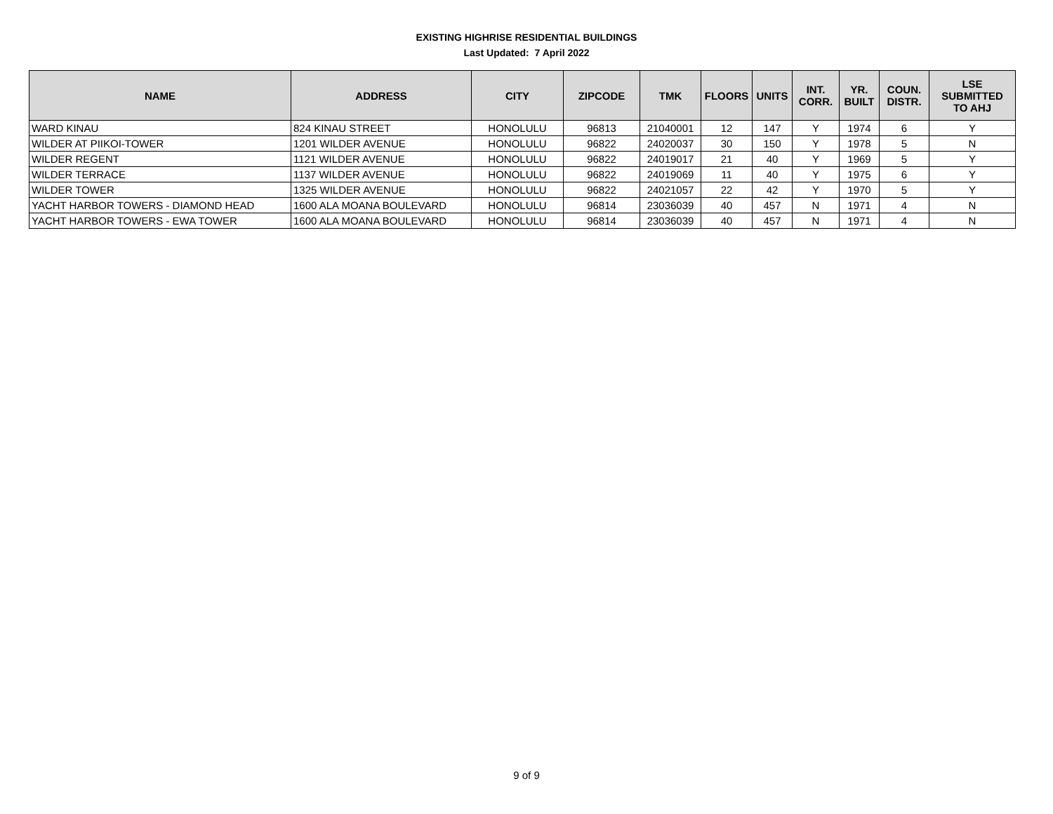EXISTING HIGHRISE RESIDENTIAL BUILDINGS
Last Updated: 7 April 2022
| NAME | ADDRESS | CITY | ZIPCODE | TMK | FLOORS | UNITS | INT. CORR. | YR. BUILT | COUN. DISTR. | LSE SUBMITTED TO AHJ |
| --- | --- | --- | --- | --- | --- | --- | --- | --- | --- | --- |
| WARD KINAU | 824 KINAU STREET | HONOLULU | 96813 | 21040001 | 12 | 147 | Y | 1974 | 6 | Y |
| WILDER AT PIIKOI-TOWER | 1201 WILDER AVENUE | HONOLULU | 96822 | 24020037 | 30 | 150 | Y | 1978 | 5 | N |
| WILDER REGENT | 1121 WILDER AVENUE | HONOLULU | 96822 | 24019017 | 21 | 40 | Y | 1969 | 5 | Y |
| WILDER TERRACE | 1137 WILDER AVENUE | HONOLULU | 96822 | 24019069 | 11 | 40 | Y | 1975 | 6 | Y |
| WILDER TOWER | 1325 WILDER AVENUE | HONOLULU | 96822 | 24021057 | 22 | 42 | Y | 1970 | 5 | Y |
| YACHT HARBOR TOWERS - DIAMOND HEAD | 1600 ALA MOANA BOULEVARD | HONOLULU | 96814 | 23036039 | 40 | 457 | N | 1971 | 4 | N |
| YACHT HARBOR TOWERS - EWA TOWER | 1600 ALA MOANA BOULEVARD | HONOLULU | 96814 | 23036039 | 40 | 457 | N | 1971 | 4 | N |
9 of 9